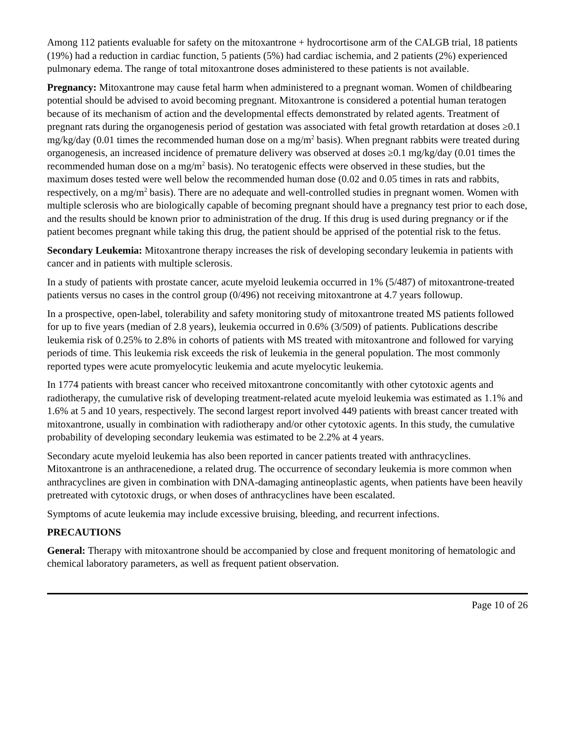Among 112 patients evaluable for safety on the mitoxantrone + hydrocortisone arm of the CALGB trial, 18 patients (19%) had a reduction in cardiac function, 5 patients (5%) had cardiac ischemia, and 2 patients (2%) experienced pulmonary edema. The range of total mitoxantrone doses administered to these patients is not available.
Pregnancy: Mitoxantrone may cause fetal harm when administered to a pregnant woman. Women of childbearing potential should be advised to avoid becoming pregnant. Mitoxantrone is considered a potential human teratogen because of its mechanism of action and the developmental effects demonstrated by related agents. Treatment of pregnant rats during the organogenesis period of gestation was associated with fetal growth retardation at doses ≥0.1 mg/kg/day (0.01 times the recommended human dose on a mg/m<sup>2</sup> basis). When pregnant rabbits were treated during organogenesis, an increased incidence of premature delivery was observed at doses ≥0.1 mg/kg/day (0.01 times the recommended human dose on a mg/m<sup>2</sup> basis). No teratogenic effects were observed in these studies, but the maximum doses tested were well below the recommended human dose (0.02 and 0.05 times in rats and rabbits, respectively, on a mg/m<sup>2</sup> basis). There are no adequate and well-controlled studies in pregnant women. Women with multiple sclerosis who are biologically capable of becoming pregnant should have a pregnancy test prior to each dose, and the results should be known prior to administration of the drug. If this drug is used during pregnancy or if the patient becomes pregnant while taking this drug, the patient should be apprised of the potential risk to the fetus.
Secondary Leukemia: Mitoxantrone therapy increases the risk of developing secondary leukemia in patients with cancer and in patients with multiple sclerosis.
In a study of patients with prostate cancer, acute myeloid leukemia occurred in 1% (5/487) of mitoxantrone-treated patients versus no cases in the control group (0/496) not receiving mitoxantrone at 4.7 years followup.
In a prospective, open-label, tolerability and safety monitoring study of mitoxantrone treated MS patients followed for up to five years (median of 2.8 years), leukemia occurred in 0.6% (3/509) of patients. Publications describe leukemia risk of 0.25% to 2.8% in cohorts of patients with MS treated with mitoxantrone and followed for varying periods of time. This leukemia risk exceeds the risk of leukemia in the general population. The most commonly reported types were acute promyelocytic leukemia and acute myelocytic leukemia.
In 1774 patients with breast cancer who received mitoxantrone concomitantly with other cytotoxic agents and radiotherapy, the cumulative risk of developing treatment-related acute myeloid leukemia was estimated as 1.1% and 1.6% at 5 and 10 years, respectively. The second largest report involved 449 patients with breast cancer treated with mitoxantrone, usually in combination with radiotherapy and/or other cytotoxic agents. In this study, the cumulative probability of developing secondary leukemia was estimated to be 2.2% at 4 years.
Secondary acute myeloid leukemia has also been reported in cancer patients treated with anthracyclines. Mitoxantrone is an anthracenedione, a related drug. The occurrence of secondary leukemia is more common when anthracyclines are given in combination with DNA-damaging antineoplastic agents, when patients have been heavily pretreated with cytotoxic drugs, or when doses of anthracyclines have been escalated.
Symptoms of acute leukemia may include excessive bruising, bleeding, and recurrent infections.
PRECAUTIONS
General: Therapy with mitoxantrone should be accompanied by close and frequent monitoring of hematologic and chemical laboratory parameters, as well as frequent patient observation.
Page 10 of 26